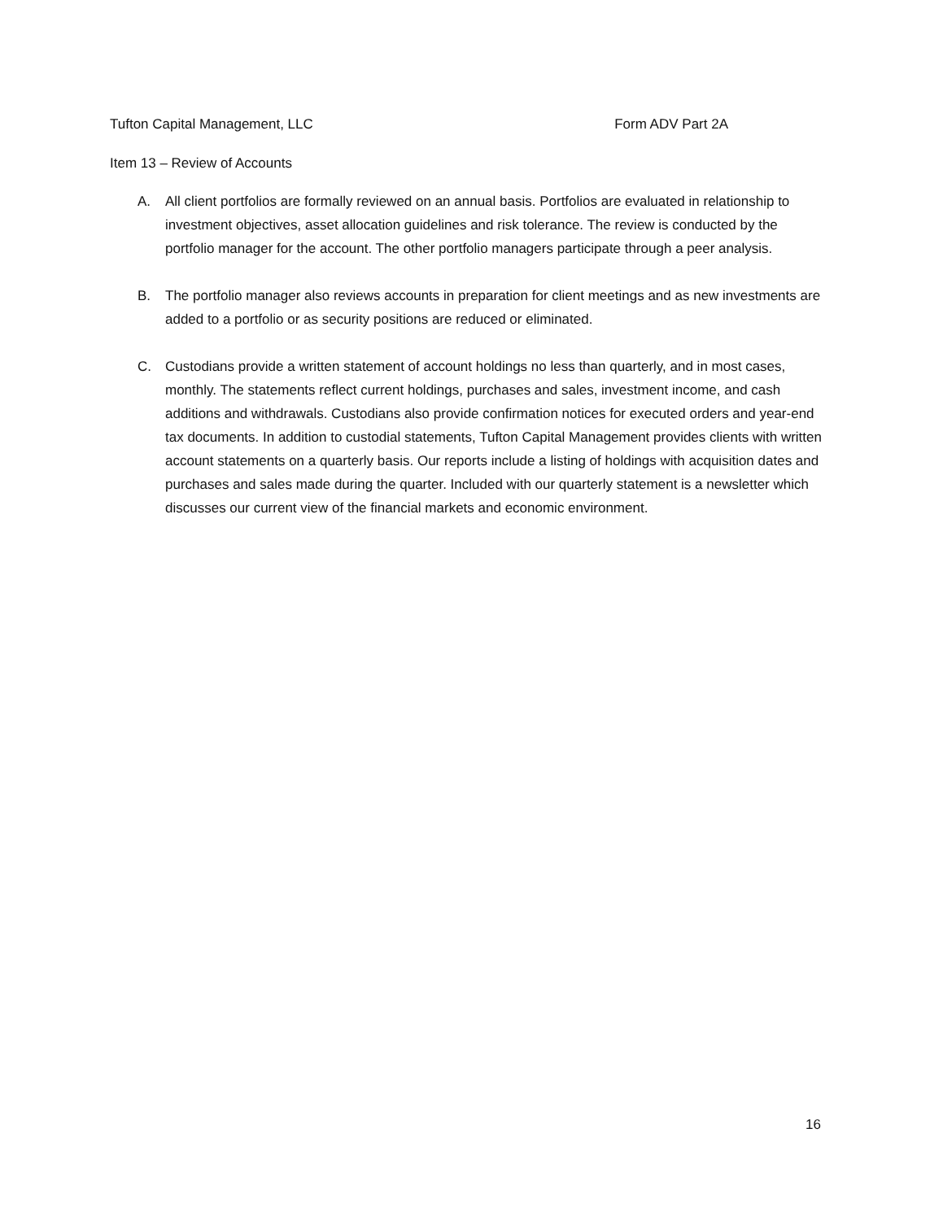Tufton Capital Management, LLC Form ADV Part 2A
Item 13 – Review of Accounts
A. All client portfolios are formally reviewed on an annual basis. Portfolios are evaluated in relationship to investment objectives, asset allocation guidelines and risk tolerance. The review is conducted by the portfolio manager for the account. The other portfolio managers participate through a peer analysis.
B. The portfolio manager also reviews accounts in preparation for client meetings and as new investments are added to a portfolio or as security positions are reduced or eliminated.
C. Custodians provide a written statement of account holdings no less than quarterly, and in most cases, monthly. The statements reflect current holdings, purchases and sales, investment income, and cash additions and withdrawals. Custodians also provide confirmation notices for executed orders and year-end tax documents. In addition to custodial statements, Tufton Capital Management provides clients with written account statements on a quarterly basis. Our reports include a listing of holdings with acquisition dates and purchases and sales made during the quarter. Included with our quarterly statement is a newsletter which discusses our current view of the financial markets and economic environment.
16